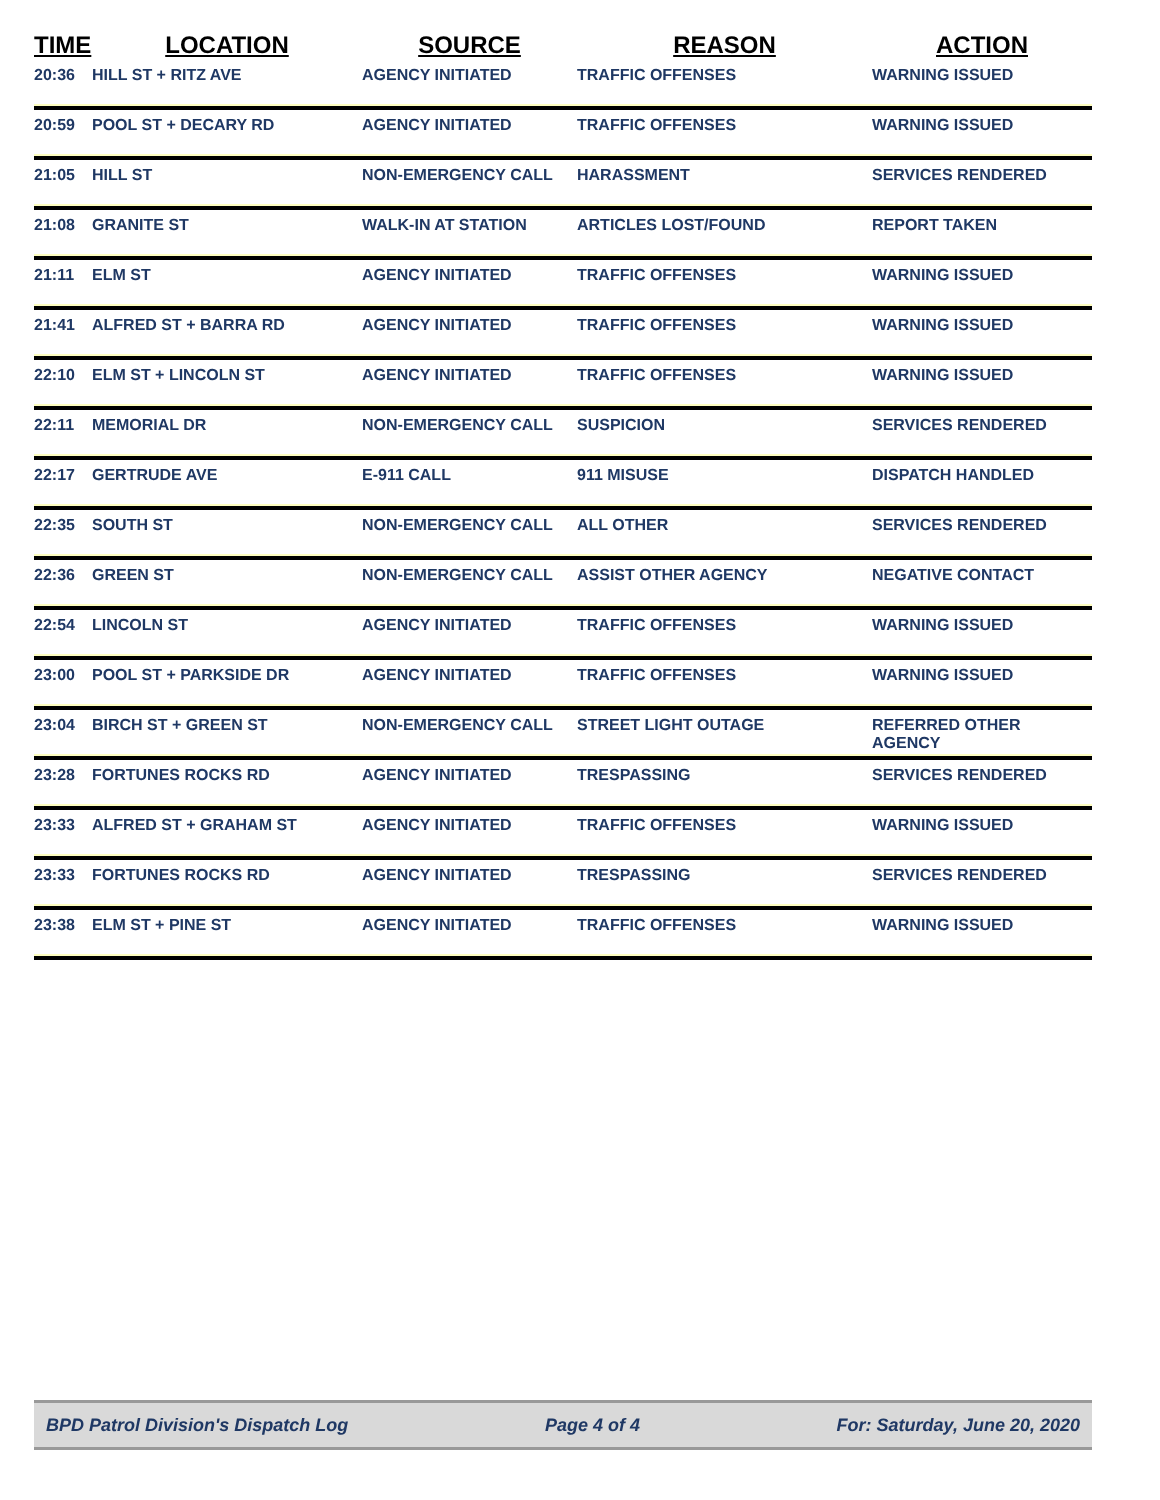| TIME | LOCATION | SOURCE | REASON | ACTION |
| --- | --- | --- | --- | --- |
| 20:36 | HILL ST + RITZ AVE | AGENCY INITIATED | TRAFFIC OFFENSES | WARNING ISSUED |
| 20:59 | POOL ST + DECARY RD | AGENCY INITIATED | TRAFFIC OFFENSES | WARNING ISSUED |
| 21:05 | HILL ST | NON-EMERGENCY CALL | HARASSMENT | SERVICES RENDERED |
| 21:08 | GRANITE ST | WALK-IN AT STATION | ARTICLES LOST/FOUND | REPORT TAKEN |
| 21:11 | ELM ST | AGENCY INITIATED | TRAFFIC OFFENSES | WARNING ISSUED |
| 21:41 | ALFRED ST + BARRA RD | AGENCY INITIATED | TRAFFIC OFFENSES | WARNING ISSUED |
| 22:10 | ELM ST + LINCOLN ST | AGENCY INITIATED | TRAFFIC OFFENSES | WARNING ISSUED |
| 22:11 | MEMORIAL DR | NON-EMERGENCY CALL | SUSPICION | SERVICES RENDERED |
| 22:17 | GERTRUDE AVE | E-911 CALL | 911 MISUSE | DISPATCH HANDLED |
| 22:35 | SOUTH ST | NON-EMERGENCY CALL | ALL OTHER | SERVICES RENDERED |
| 22:36 | GREEN ST | NON-EMERGENCY CALL | ASSIST OTHER AGENCY | NEGATIVE CONTACT |
| 22:54 | LINCOLN ST | AGENCY INITIATED | TRAFFIC OFFENSES | WARNING ISSUED |
| 23:00 | POOL ST + PARKSIDE DR | AGENCY INITIATED | TRAFFIC OFFENSES | WARNING ISSUED |
| 23:04 | BIRCH ST + GREEN ST | NON-EMERGENCY CALL | STREET LIGHT OUTAGE | REFERRED OTHER AGENCY |
| 23:28 | FORTUNES ROCKS RD | AGENCY INITIATED | TRESPASSING | SERVICES RENDERED |
| 23:33 | ALFRED ST + GRAHAM ST | AGENCY INITIATED | TRAFFIC OFFENSES | WARNING ISSUED |
| 23:33 | FORTUNES ROCKS RD | AGENCY INITIATED | TRESPASSING | SERVICES RENDERED |
| 23:38 | ELM ST + PINE ST | AGENCY INITIATED | TRAFFIC OFFENSES | WARNING ISSUED |
BPD Patrol Division's Dispatch Log Page 4 of 4 For: Saturday, June 20, 2020